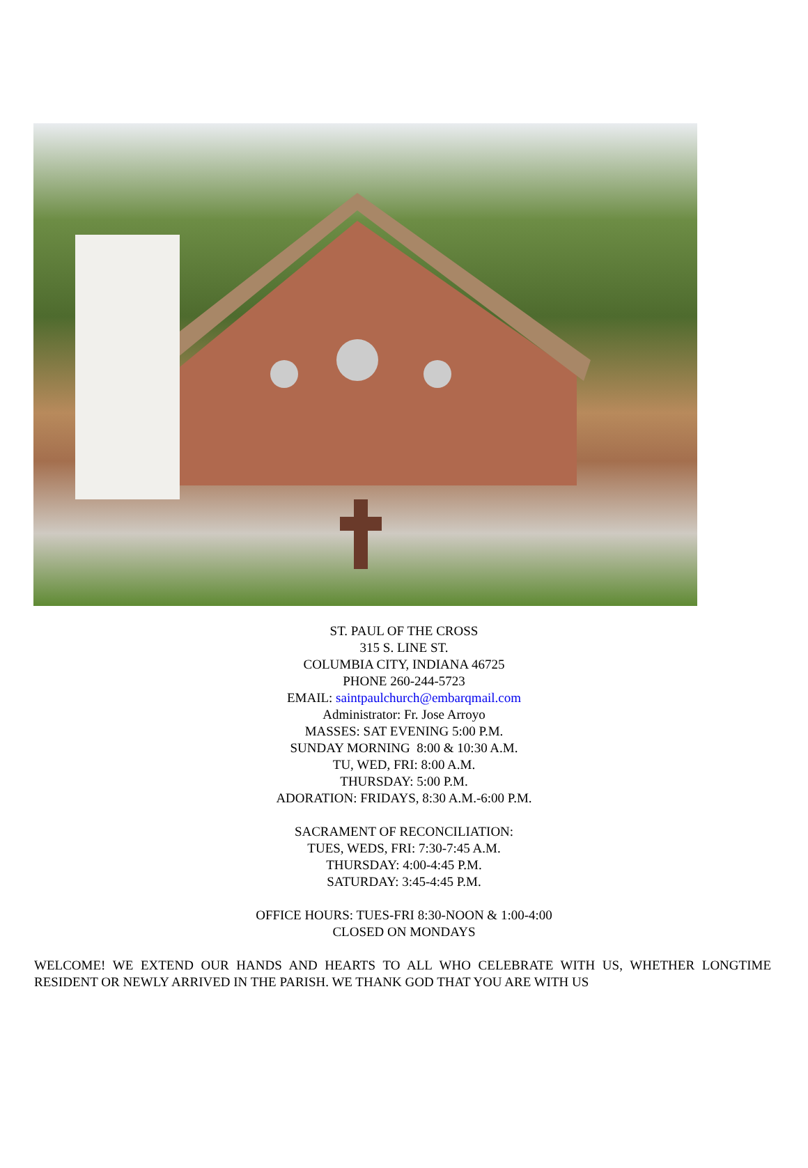ST. PAUL OF THE CROSS
315 S. LINE ST.
COLUMBIA CITY, INDIANA 46725
PHONE 260-244-5723
EMAIL: saintpaulchurch@embarqmail.com
Administrator: Fr. Jose Arroyo
MASSES: SAT EVENING 5:00 P.M.
SUNDAY MORNING 8:00 & 10:30 A.M.
TU, WED, FRI: 8:00 A.M.
THURSDAY: 5:00 P.M.
ADORATION: FRIDAYS, 8:30 A.M.-6:00 P.M.
SACRAMENT OF RECONCILIATION:
TUES, WEDS, FRI: 7:30-7:45 A.M.
THURSDAY: 4:00-4:45 P.M.
SATURDAY: 3:45-4:45 P.M.
OFFICE HOURS: TUES-FRI 8:30-NOON & 1:00-4:00
CLOSED ON MONDAYS
WELCOME! WE EXTEND OUR HANDS AND HEARTS TO ALL WHO CELEBRATE WITH US, WHETHER LONGTIME RESIDENT OR NEWLY ARRIVED IN THE PARISH. WE THANK GOD THAT YOU ARE WITH US